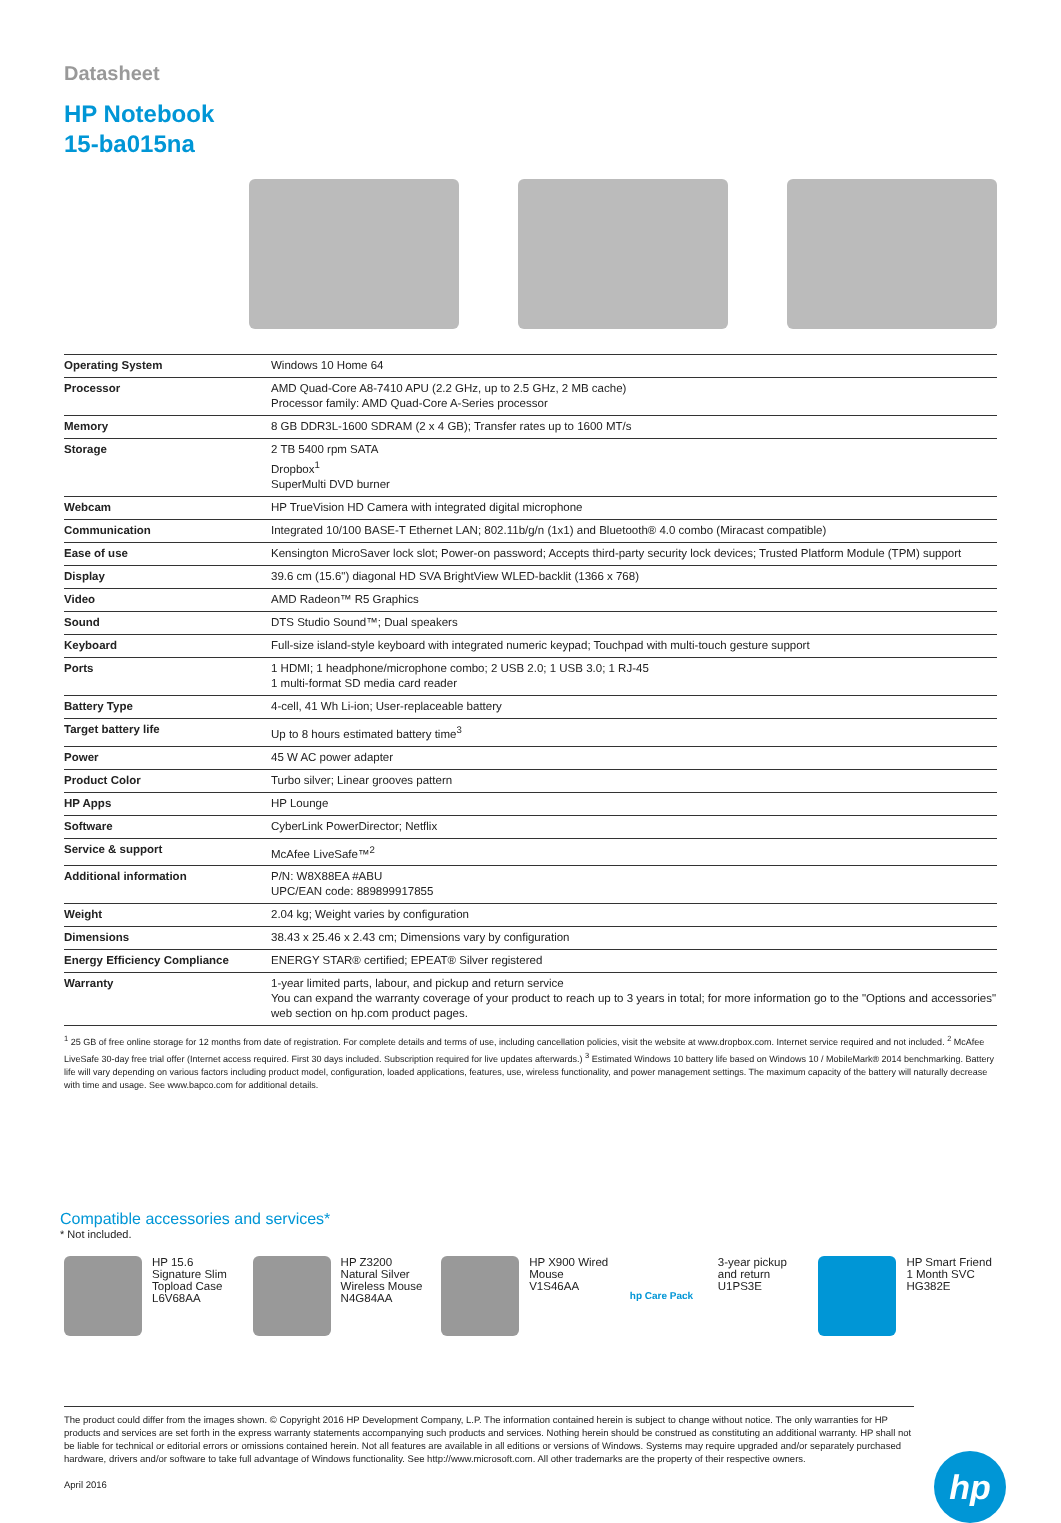Datasheet
HP Notebook
15-ba015na
| Operating System | Windows 10 Home 64 |
| Processor | AMD Quad-Core A8-7410 APU (2.2 GHz, up to 2.5 GHz, 2 MB cache) Processor family: AMD Quad-Core A-Series processor |
| Memory | 8 GB DDR3L-1600 SDRAM (2 x 4 GB); Transfer rates up to 1600 MT/s |
| Storage | 2 TB 5400 rpm SATA Dropbox<sup>1</sup> SuperMulti DVD burner |
| Webcam | HP TrueVision HD Camera with integrated digital microphone |
| Communication | Integrated 10/100 BASE-T Ethernet LAN; 802.11b/g/n (1x1) and Bluetooth® 4.0 combo (Miracast compatible) |
| Ease of use | Kensington MicroSaver lock slot; Power-on password; Accepts third-party security lock devices; Trusted Platform Module (TPM) support |
| Display | 39.6 cm (15.6") diagonal HD SVA BrightView WLED-backlit (1366 x 768) |
| Video | AMD Radeon™ R5 Graphics |
| Sound | DTS Studio Sound™; Dual speakers |
| Keyboard | Full-size island-style keyboard with integrated numeric keypad; Touchpad with multi-touch gesture support |
| Ports | 1 HDMI; 1 headphone/microphone combo; 2 USB 2.0; 1 USB 3.0; 1 RJ-45 1 multi-format SD media card reader |
| Battery Type | 4-cell, 41 Wh Li-ion; User-replaceable battery |
| Target battery life | Up to 8 hours estimated battery time<sup>3</sup> |
| Power | 45 W AC power adapter |
| Product Color | Turbo silver; Linear grooves pattern |
| HP Apps | HP Lounge |
| Software | CyberLink PowerDirector; Netflix |
| Service & support | McAfee LiveSafe™<sup>2</sup> |
| Additional information | P/N: W8X88EA #ABU UPC/EAN code: 889899917855 |
| Weight | 2.04 kg; Weight varies by configuration |
| Dimensions | 38.43 x 25.46 x 2.43 cm; Dimensions vary by configuration |
| Energy Efficiency Compliance | ENERGY STAR® certified; EPEAT® Silver registered |
| Warranty | 1-year limited parts, labour, and pickup and return service You can expand the warranty coverage of your product to reach up to 3 years in total; for more information go to the "Options and accessories" web section on hp.com product pages. |
<sup>1</sup> 25 GB of free online storage for 12 months from date of registration. For complete details and terms of use, including cancellation policies, visit the website at www.dropbox.com. Internet service required and not included. <sup>2</sup> McAfee LiveSafe 30-day free trial offer (Internet access required. First 30 days included. Subscription required for live updates afterwards.) <sup>3</sup> Estimated Windows 10 battery life based on Windows 10 / MobileMark® 2014 benchmarking. Battery life will vary depending on various factors including product model, configuration, loaded applications, features, use, wireless functionality, and power management settings. The maximum capacity of the battery will naturally decrease with time and usage. See www.bapco.com for additional details.
Compatible accessories and services*
* Not included.
HP 15.6 Signature Slim Topload Case
L6V68AA
HP Z3200 Natural Silver Wireless Mouse
N4G84AA
HP X900 Wired Mouse
V1S46AA
hp Care Pack
3-year pickup and return
U1PS3E
HP Smart Friend 1 Month SVC
HG382E
The product could differ from the images shown. © Copyright 2016 HP Development Company, L.P. The information contained herein is subject to change without notice. The only warranties for HP products and services are set forth in the express warranty statements accompanying such products and services. Nothing herein should be construed as constituting an additional warranty. HP shall not be liable for technical or editorial errors or omissions contained herein. Not all features are available in all editions or versions of Windows. Systems may require upgraded and/or separately purchased hardware, drivers and/or software to take full advantage of Windows functionality. See http://www.microsoft.com. All other trademarks are the property of their respective owners.
April 2016
hp